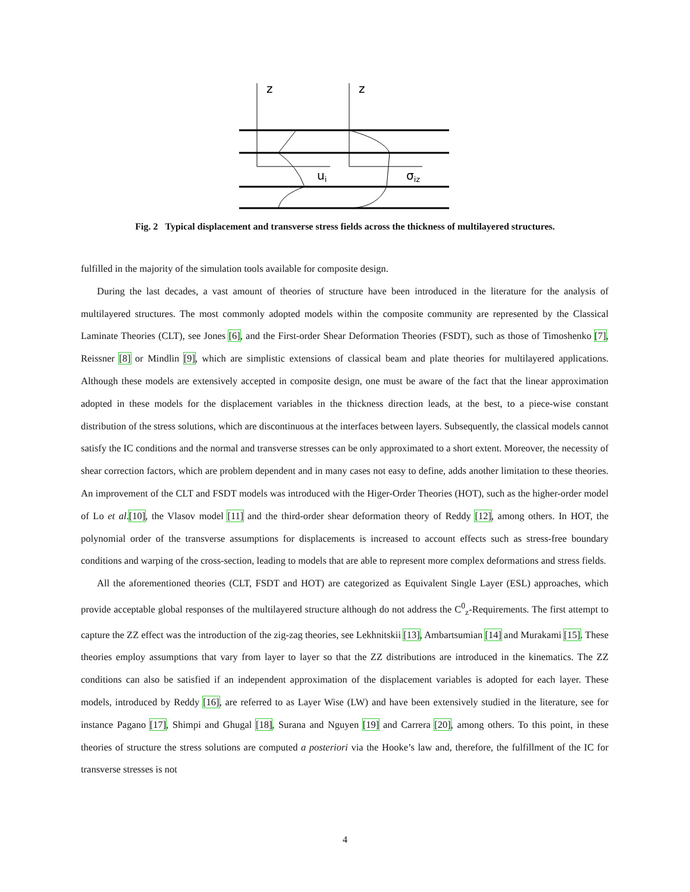z
z
ui
σiz
Fig. 2 Typical displacement and transverse stress fields across the thickness of multilayered structures.
fulfilled in the majority of the simulation tools available for composite design.
During the last decades, a vast amount of theories of structure have been introduced in the literature for the analysis of multilayered structures. The most commonly adopted models within the composite community are represented by the Classical Laminate Theories (CLT), see Jones [6], and the First-order Shear Deformation Theories (FSDT), such as those of Timoshenko [7], Reissner [8] or Mindlin [9], which are simplistic extensions of classical beam and plate theories for multilayered applications. Although these models are extensively accepted in composite design, one must be aware of the fact that the linear approximation adopted in these models for the displacement variables in the thickness direction leads, at the best, to a piece-wise constant distribution of the stress solutions, which are discontinuous at the interfaces between layers. Subsequently, the classical models cannot satisfy the IC conditions and the normal and transverse stresses can be only approximated to a short extent. Moreover, the necessity of shear correction factors, which are problem dependent and in many cases not easy to define, adds another limitation to these theories. An improvement of the CLT and FSDT models was introduced with the Higer-Order Theories (HOT), such as the higher-order model of Lo et al.[10], the Vlasov model [11] and the third-order shear deformation theory of Reddy [12], among others. In HOT, the polynomial order of the transverse assumptions for displacements is increased to account effects such as stress-free boundary conditions and warping of the cross-section, leading to models that are able to represent more complex deformations and stress fields.
All the aforementioned theories (CLT, FSDT and HOT) are categorized as Equivalent Single Layer (ESL) approaches, which provide acceptable global responses of the multilayered structure although do not address the C<sup>0</sup><sub>z</sub>-Requirements. The first attempt to capture the ZZ effect was the introduction of the zig-zag theories, see Lekhnitskii [13], Ambartsumian [14] and Murakami [15]. These theories employ assumptions that vary from layer to layer so that the ZZ distributions are introduced in the kinematics. The ZZ conditions can also be satisfied if an independent approximation of the displacement variables is adopted for each layer. These models, introduced by Reddy [16], are referred to as Layer Wise (LW) and have been extensively studied in the literature, see for instance Pagano [17], Shimpi and Ghugal [18], Surana and Nguyen [19] and Carrera [20], among others. To this point, in these theories of structure the stress solutions are computed a posteriori via the Hooke’s law and, therefore, the fulfillment of the IC for transverse stresses is not
4